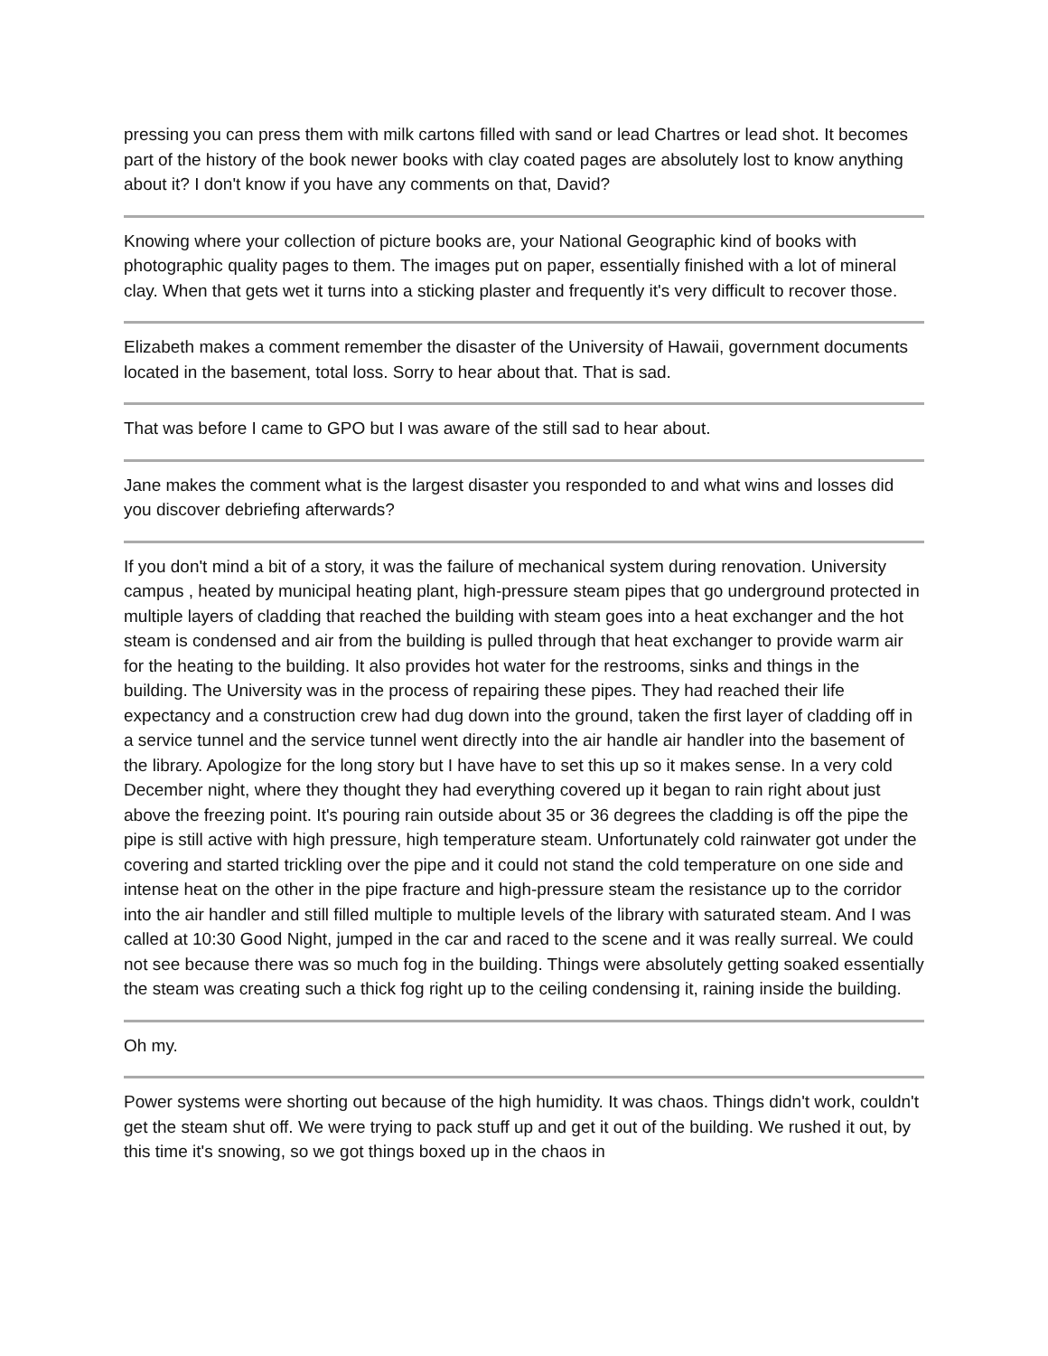pressing you can press them with milk cartons filled with sand or lead Chartres or lead shot. It becomes part of the history of the book newer books with clay coated pages are absolutely lost to know anything about it? I don't know if you have any comments on that, David?
Knowing where your collection of picture books are, your National Geographic kind of books with photographic quality pages to them. The images put on paper, essentially finished with a lot of mineral clay. When that gets wet it turns into a sticking plaster and frequently it's very difficult to recover those.
Elizabeth makes a comment remember the disaster of the University of Hawaii, government documents located in the basement, total loss. Sorry to hear about that. That is sad.
That was before I came to GPO but I was aware of the still sad to hear about.
Jane makes the comment what is the largest disaster you responded to and what wins and losses did you discover debriefing afterwards?
If you don't mind a bit of a story, it was the failure of mechanical system during renovation. University campus , heated by municipal heating plant, high-pressure steam pipes that go underground protected in multiple layers of cladding that reached the building with steam goes into a heat exchanger and the hot steam is condensed and air from the building is pulled through that heat exchanger to provide warm air for the heating to the building. It also provides hot water for the restrooms, sinks and things in the building. The University was in the process of repairing these pipes. They had reached their life expectancy and a construction crew had dug down into the ground, taken the first layer of cladding off in a service tunnel and the service tunnel went directly into the air handle air handler into the basement of the library. Apologize for the long story but I have have to set this up so it makes sense. In a very cold December night, where they thought they had everything covered up it began to rain right about just above the freezing point. It's pouring rain outside about 35 or 36 degrees the cladding is off the pipe the pipe is still active with high pressure, high temperature steam. Unfortunately cold rainwater got under the covering and started trickling over the pipe and it could not stand the cold temperature on one side and intense heat on the other in the pipe fracture and high-pressure steam the resistance up to the corridor into the air handler and still filled multiple to multiple levels of the library with saturated steam. And I was called at 10:30 Good Night, jumped in the car and raced to the scene and it was really surreal. We could not see because there was so much fog in the building. Things were absolutely getting soaked essentially the steam was creating such a thick fog right up to the ceiling condensing it, raining inside the building.
Oh my.
Power systems were shorting out because of the high humidity. It was chaos. Things didn't work, couldn't get the steam shut off. We were trying to pack stuff up and get it out of the building. We rushed it out, by this time it's snowing, so we got things boxed up in the chaos in